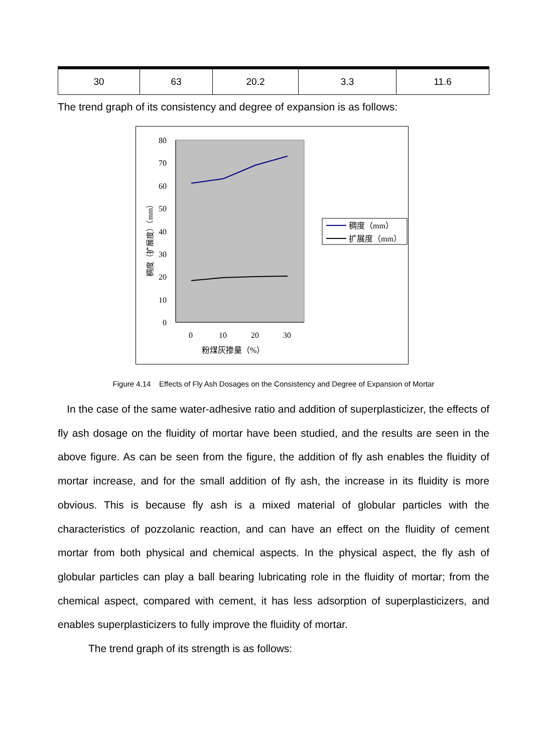| 30 | 63 | 20.2 | 3.3 | 11.6 |
The trend graph of its consistency and degree of expansion is as follows:
80
70
60
50
40
30
20
10
0
0
10
20
30
粉煤灰掺量（%）
稠度（扩展度）（mm）
稠度（mm）
扩展度（mm）
Figure 4.14 Effects of Fly Ash Dosages on the Consistency and Degree of Expansion of Mortar
In the case of the same water-adhesive ratio and addition of superplasticizer, the effects of fly ash dosage on the fluidity of mortar have been studied, and the results are seen in the above figure. As can be seen from the figure, the addition of fly ash enables the fluidity of mortar increase, and for the small addition of fly ash, the increase in its fluidity is more obvious. This is because fly ash is a mixed material of globular particles with the characteristics of pozzolanic reaction, and can have an effect on the fluidity of cement mortar from both physical and chemical aspects. In the physical aspect, the fly ash of globular particles can play a ball bearing lubricating role in the fluidity of mortar; from the chemical aspect, compared with cement, it has less adsorption of superplasticizers, and enables superplasticizers to fully improve the fluidity of mortar.
The trend graph of its strength is as follows: